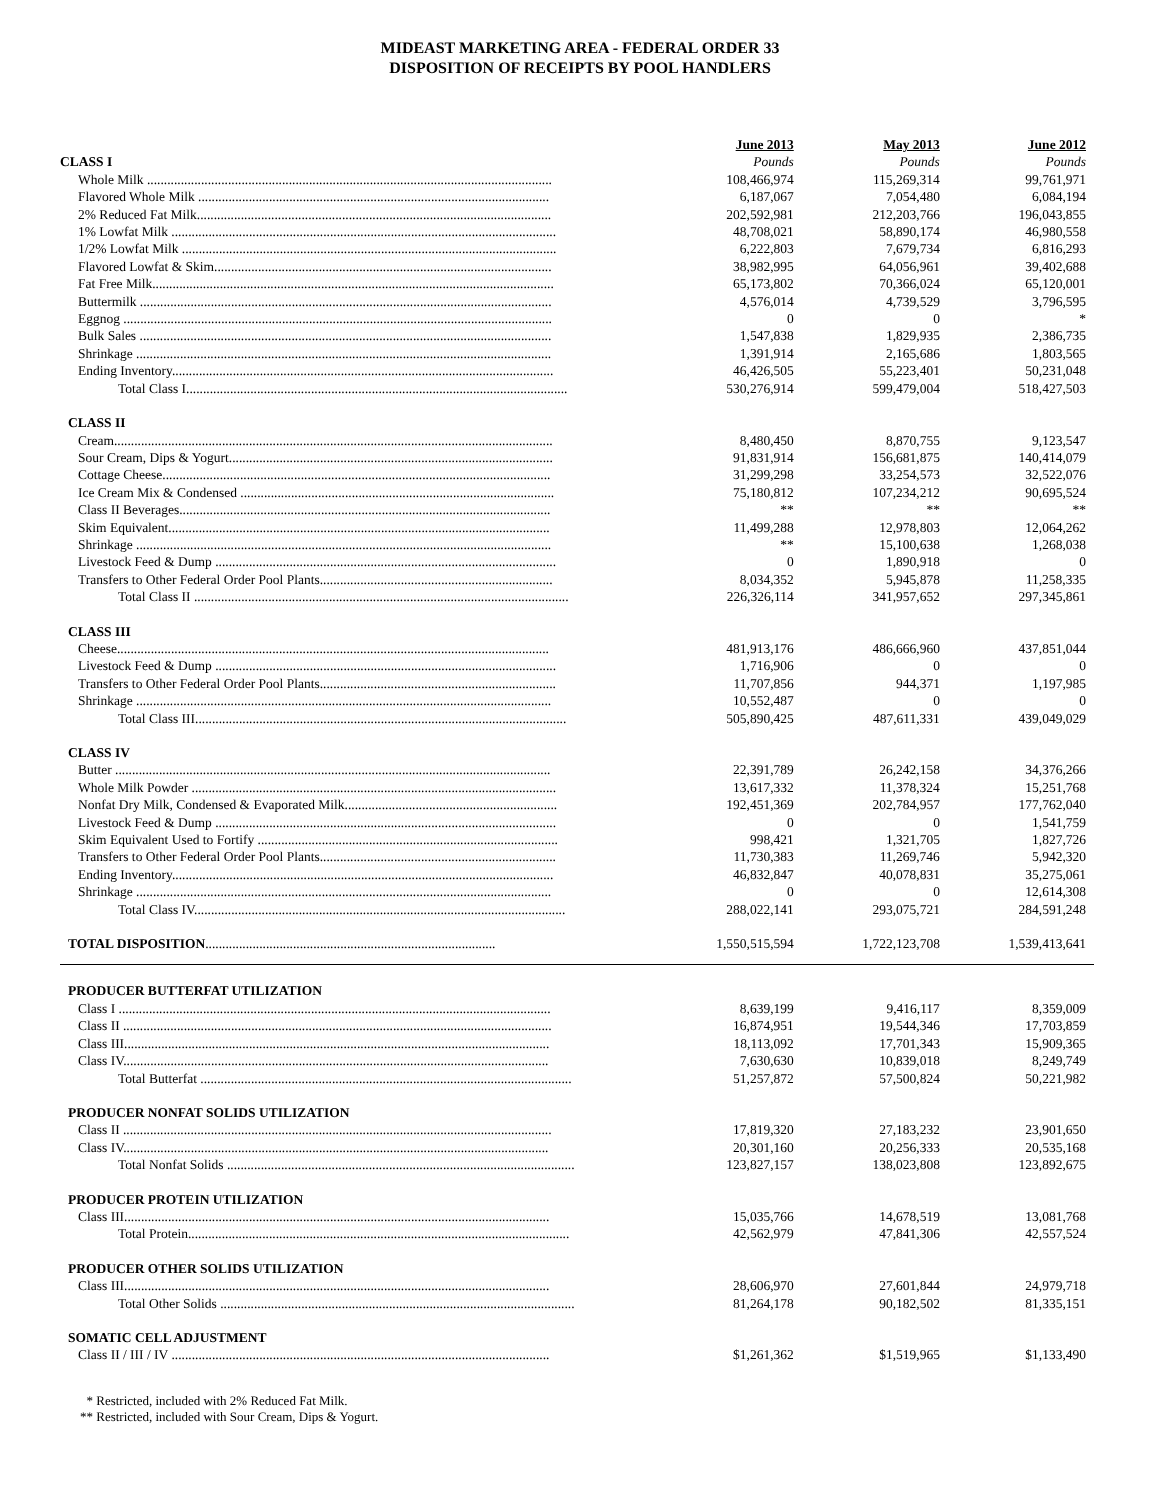MIDEAST MARKETING AREA - FEDERAL ORDER 33
DISPOSITION OF RECEIPTS BY POOL HANDLERS
| | June 2013 | May 2013 | June 2012 |
| CLASS I | Pounds | Pounds | Pounds |
| Whole Milk ........................................................................................................................ | 108,466,974 | 115,269,314 | 99,761,971 |
| Flavored Whole Milk ........................................................................................................ | 6,187,067 | 7,054,480 | 6,084,194 |
| 2% Reduced Fat Milk......................................................................................................... | 202,592,981 | 212,203,766 | 196,043,855 |
| 1% Lowfat Milk .................................................................................................................. | 48,708,021 | 58,890,174 | 46,980,558 |
| 1/2% Lowfat Milk ............................................................................................................... | 6,222,803 | 7,679,734 | 6,816,293 |
| Flavored Lowfat & Skim.................................................................................................... | 38,982,995 | 64,056,961 | 39,402,688 |
| Fat Free Milk....................................................................................................................... | 65,173,802 | 70,366,024 | 65,120,001 |
| Buttermilk .......................................................................................................................... | 4,576,014 | 4,739,529 | 3,796,595 |
| Eggnog ............................................................................................................................... | 0 | 0 | * |
| Bulk Sales .......................................................................................................................... | 1,547,838 | 1,829,935 | 2,386,735 |
| Shrinkage ........................................................................................................................... | 1,391,914 | 2,165,686 | 1,803,565 |
| Ending Inventory................................................................................................................. | 46,426,505 | 55,223,401 | 50,231,048 |
| Total Class I................................................................................................................. | 530,276,914 | 599,479,004 | 518,427,503 |
| CLASS II | | | |
| Cream.................................................................................................................................. | 8,480,450 | 8,870,755 | 9,123,547 |
| Sour Cream, Dips & Yogurt................................................................................................ | 91,831,914 | 156,681,875 | 140,414,079 |
| Cottage Cheese................................................................................................................... | 31,299,298 | 33,254,573 | 32,522,076 |
| Ice Cream Mix & Condensed ............................................................................................. | 75,180,812 | 107,234,212 | 90,695,524 |
| Class II Beverages.............................................................................................................. | ** | ** | ** |
| Skim Equivalent................................................................................................................. | 11,499,288 | 12,978,803 | 12,064,262 |
| Shrinkage ........................................................................................................................... | ** | 15,100,638 | 1,268,038 |
| Livestock Feed & Dump ..................................................................................................... | 0 | 1,890,918 | 0 |
| Transfers to Other Federal Order Pool Plants..................................................................... | 8,034,352 | 5,945,878 | 11,258,335 |
| Total Class II ............................................................................................................... | 226,326,114 | 341,957,652 | 297,345,861 |
| CLASS III | | | |
| Cheese................................................................................................................................ | 481,913,176 | 486,666,960 | 437,851,044 |
| Livestock Feed & Dump ..................................................................................................... | 1,716,906 | 0 | 0 |
| Transfers to Other Federal Order Pool Plants...................................................................... | 11,707,856 | 944,371 | 1,197,985 |
| Shrinkage ........................................................................................................................... | 10,552,487 | 0 | 0 |
| Total Class III.............................................................................................................. | 505,890,425 | 487,611,331 | 439,049,029 |
| CLASS IV | | | |
| Butter ................................................................................................................................. | 22,391,789 | 26,242,158 | 34,376,266 |
| Whole Milk Powder ............................................................................................................ | 13,617,332 | 11,378,324 | 15,251,768 |
| Nonfat Dry Milk, Condensed & Evaporated Milk............................................................... | 192,451,369 | 202,784,957 | 177,762,040 |
| Livestock Feed & Dump ..................................................................................................... | 0 | 0 | 1,541,759 |
| Skim Equivalent Used to Fortify ......................................................................................... | 998,421 | 1,321,705 | 1,827,726 |
| Transfers to Other Federal Order Pool Plants...................................................................... | 11,730,383 | 11,269,746 | 5,942,320 |
| Ending Inventory................................................................................................................. | 46,832,847 | 40,078,831 | 35,275,061 |
| Shrinkage ........................................................................................................................... | 0 | 0 | 12,614,308 |
| Total Class IV.............................................................................................................. | 288,022,141 | 293,075,721 | 284,591,248 |
| TOTAL DISPOSITION ...................................................................................... | 1,550,515,594 | 1,722,123,708 | 1,539,413,641 |
| PRODUCER BUTTERFAT UTILIZATION | | | |
| Class I ................................................................................................................................ | 8,639,199 | 9,416,117 | 8,359,009 |
| Class II ............................................................................................................................... | 16,874,951 | 19,544,346 | 17,703,859 |
| Class III.............................................................................................................................. | 18,113,092 | 17,701,343 | 15,909,365 |
| Class IV.............................................................................................................................. | 7,630,630 | 10,839,018 | 8,249,749 |
| Total Butterfat .............................................................................................................. | 51,257,872 | 57,500,824 | 50,221,982 |
| PRODUCER NONFAT SOLIDS UTILIZATION | | | |
| Class II ............................................................................................................................... | 17,819,320 | 27,183,232 | 23,901,650 |
| Class IV.............................................................................................................................. | 20,301,160 | 20,256,333 | 20,535,168 |
| Total Nonfat Solids ....................................................................................................... | 123,827,157 | 138,023,808 | 123,892,675 |
| PRODUCER PROTEIN UTILIZATION | | | |
| Class III.............................................................................................................................. | 15,035,766 | 14,678,519 | 13,081,768 |
| Total Protein................................................................................................................. | 42,562,979 | 47,841,306 | 42,557,524 |
| PRODUCER OTHER SOLIDS UTILIZATION | | | |
| Class III.............................................................................................................................. | 28,606,970 | 27,601,844 | 24,979,718 |
| Total Other Solids ......................................................................................................... | 81,264,178 | 90,182,502 | 81,335,151 |
| SOMATIC CELL ADJUSTMENT | | | |
| Class II / III / IV ................................................................................................................ | $1,261,362 | $1,519,965 | $1,133,490 |
* Restricted, included with 2% Reduced Fat Milk.
** Restricted, included with Sour Cream, Dips & Yogurt.